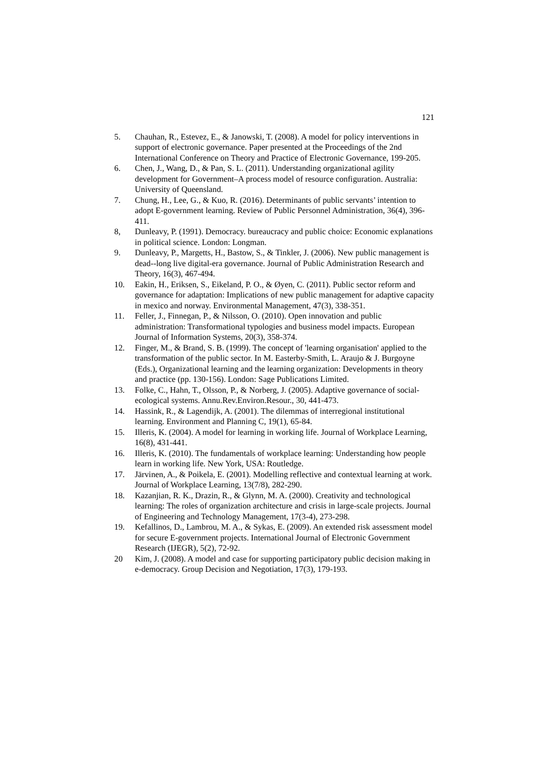121
5. Chauhan, R., Estevez, E., & Janowski, T. (2008). A model for policy interventions in support of electronic governance. Paper presented at the Proceedings of the 2nd International Conference on Theory and Practice of Electronic Governance, 199-205.
6. Chen, J., Wang, D., & Pan, S. L. (2011). Understanding organizational agility development for Government–A process model of resource configuration. Australia: University of Queensland.
7. Chung, H., Lee, G., & Kuo, R. (2016). Determinants of public servants’ intention to adopt E-government learning. Review of Public Personnel Administration, 36(4), 396-411.
8, Dunleavy, P. (1991). Democracy. bureaucracy and public choice: Economic explanations in political science. London: Longman.
9. Dunleavy, P., Margetts, H., Bastow, S., & Tinkler, J. (2006). New public management is dead--long live digital-era governance. Journal of Public Administration Research and Theory, 16(3), 467-494.
10. Eakin, H., Eriksen, S., Eikeland, P. O., & Øyen, C. (2011). Public sector reform and governance for adaptation: Implications of new public management for adaptive capacity in mexico and norway. Environmental Management, 47(3), 338-351.
11. Feller, J., Finnegan, P., & Nilsson, O. (2010). Open innovation and public administration: Transformational typologies and business model impacts. European Journal of Information Systems, 20(3), 358-374.
12. Finger, M., & Brand, S. B. (1999). The concept of 'learning organisation' applied to the transformation of the public sector. In M. Easterby-Smith, L. Araujo & J. Burgoyne (Eds.), Organizational learning and the learning organization: Developments in theory and practice (pp. 130-156). London: Sage Publications Limited.
13. Folke, C., Hahn, T., Olsson, P., & Norberg, J. (2005). Adaptive governance of social-ecological systems. Annu.Rev.Environ.Resour., 30, 441-473.
14. Hassink, R., & Lagendijk, A. (2001). The dilemmas of interregional institutional learning. Environment and Planning C, 19(1), 65-84.
15. Illeris, K. (2004). A model for learning in working life. Journal of Workplace Learning, 16(8), 431-441.
16. Illeris, K. (2010). The fundamentals of workplace learning: Understanding how people learn in working life. New York, USA: Routledge.
17. Järvinen, A., & Poikela, E. (2001). Modelling reflective and contextual learning at work. Journal of Workplace Learning, 13(7/8), 282-290.
18. Kazanjian, R. K., Drazin, R., & Glynn, M. A. (2000). Creativity and technological learning: The roles of organization architecture and crisis in large-scale projects. Journal of Engineering and Technology Management, 17(3-4), 273-298.
19. Kefallinos, D., Lambrou, M. A., & Sykas, E. (2009). An extended risk assessment model for secure E-government projects. International Journal of Electronic Government Research (IJEGR), 5(2), 72-92.
20 Kim, J. (2008). A model and case for supporting participatory public decision making in e-democracy. Group Decision and Negotiation, 17(3), 179-193.